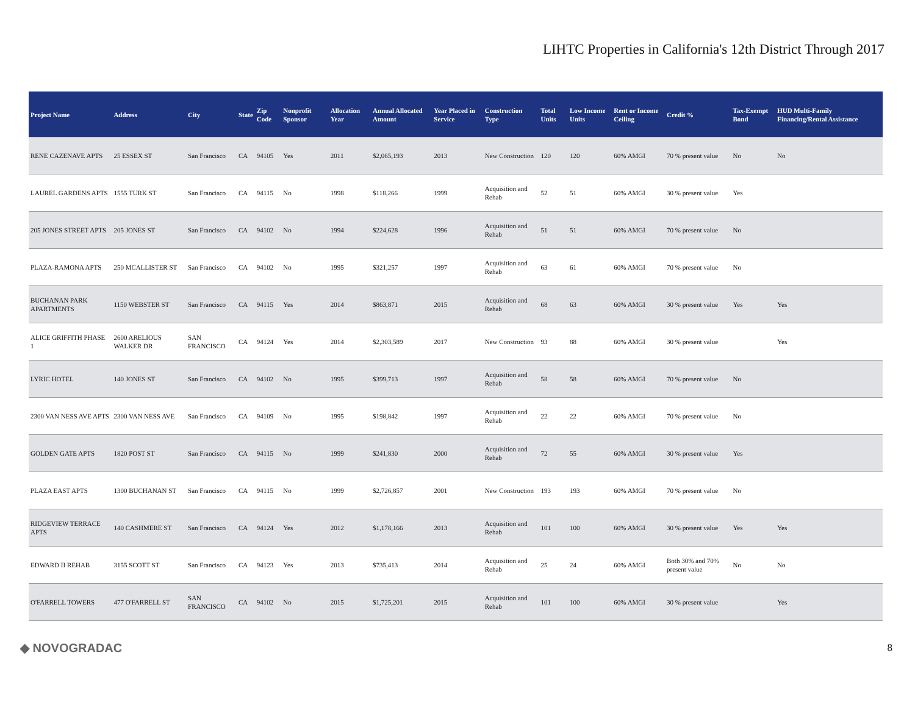LIHTC Properties in California's 12th District Through 2017
| Project Name | Address | City | State | Zip Code | Nonprofit Sponsor | Allocation Year | Annual Allocated Amount | Year Placed in Service | Construction Type | Total Units | Low Income Units | Rent or Income Ceiling | Credit % | Tax-Exempt Bond | HUD Multi-Family Financing/Rental Assistance |
| --- | --- | --- | --- | --- | --- | --- | --- | --- | --- | --- | --- | --- | --- | --- | --- |
| RENE CAZENAVE APTS | 25 ESSEX ST | San Francisco | CA | 94105 | Yes | 2011 | $2,065,193 | 2013 | New Construction | 120 | 120 | 60% AMGI | 70 % present value | No | No |
| LAUREL GARDENS APTS | 1555 TURK ST | San Francisco | CA | 94115 | No | 1998 | $118,266 | 1999 | Acquisition and Rehab | 52 | 51 | 60% AMGI | 30 % present value | Yes | |
| 205 JONES STREET APTS | 205 JONES ST | San Francisco | CA | 94102 | No | 1994 | $224,628 | 1996 | Acquisition and Rehab | 51 | 51 | 60% AMGI | 70 % present value | No | |
| PLAZA-RAMONA APTS | 250 MCALLISTER ST | San Francisco | CA | 94102 | No | 1995 | $321,257 | 1997 | Acquisition and Rehab | 63 | 61 | 60% AMGI | 70 % present value | No | |
| BUCHANAN PARK APARTMENTS | 1150 WEBSTER ST | San Francisco | CA | 94115 | Yes | 2014 | $863,871 | 2015 | Acquisition and Rehab | 68 | 63 | 60% AMGI | 30 % present value | Yes | Yes |
| ALICE GRIFFITH PHASE 1 | 2600 ARELIOUS WALKER DR | SAN FRANCISCO | CA | 94124 | Yes | 2014 | $2,303,589 | 2017 | New Construction | 93 | 88 | 60% AMGI | 30 % present value | | Yes |
| LYRIC HOTEL | 140 JONES ST | San Francisco | CA | 94102 | No | 1995 | $399,713 | 1997 | Acquisition and Rehab | 58 | 58 | 60% AMGI | 70 % present value | No | |
| 2300 VAN NESS AVE APTS | 2300 VAN NESS AVE | San Francisco | CA | 94109 | No | 1995 | $198,842 | 1997 | Acquisition and Rehab | 22 | 22 | 60% AMGI | 70 % present value | No | |
| GOLDEN GATE APTS | 1820 POST ST | San Francisco | CA | 94115 | No | 1999 | $241,830 | 2000 | Acquisition and Rehab | 72 | 55 | 60% AMGI | 30 % present value | Yes | |
| PLAZA EAST APTS | 1300 BUCHANAN ST | San Francisco | CA | 94115 | No | 1999 | $2,726,857 | 2001 | New Construction | 193 | 193 | 60% AMGI | 70 % present value | No | |
| RIDGEVIEW TERRACE APTS | 140 CASHMERE ST | San Francisco | CA | 94124 | Yes | 2012 | $1,178,166 | 2013 | Acquisition and Rehab | 101 | 100 | 60% AMGI | 30 % present value | Yes | Yes |
| EDWARD II REHAB | 3155 SCOTT ST | San Francisco | CA | 94123 | Yes | 2013 | $735,413 | 2014 | Acquisition and Rehab | 25 | 24 | 60% AMGI | Both 30% and 70% present value | No | No |
| O'FARRELL TOWERS | 477 O'FARRELL ST | SAN FRANCISCO | CA | 94102 | No | 2015 | $1,725,201 | 2015 | Acquisition and Rehab | 101 | 100 | 60% AMGI | 30 % present value | | Yes |
◆ NOVOGRADAC
8